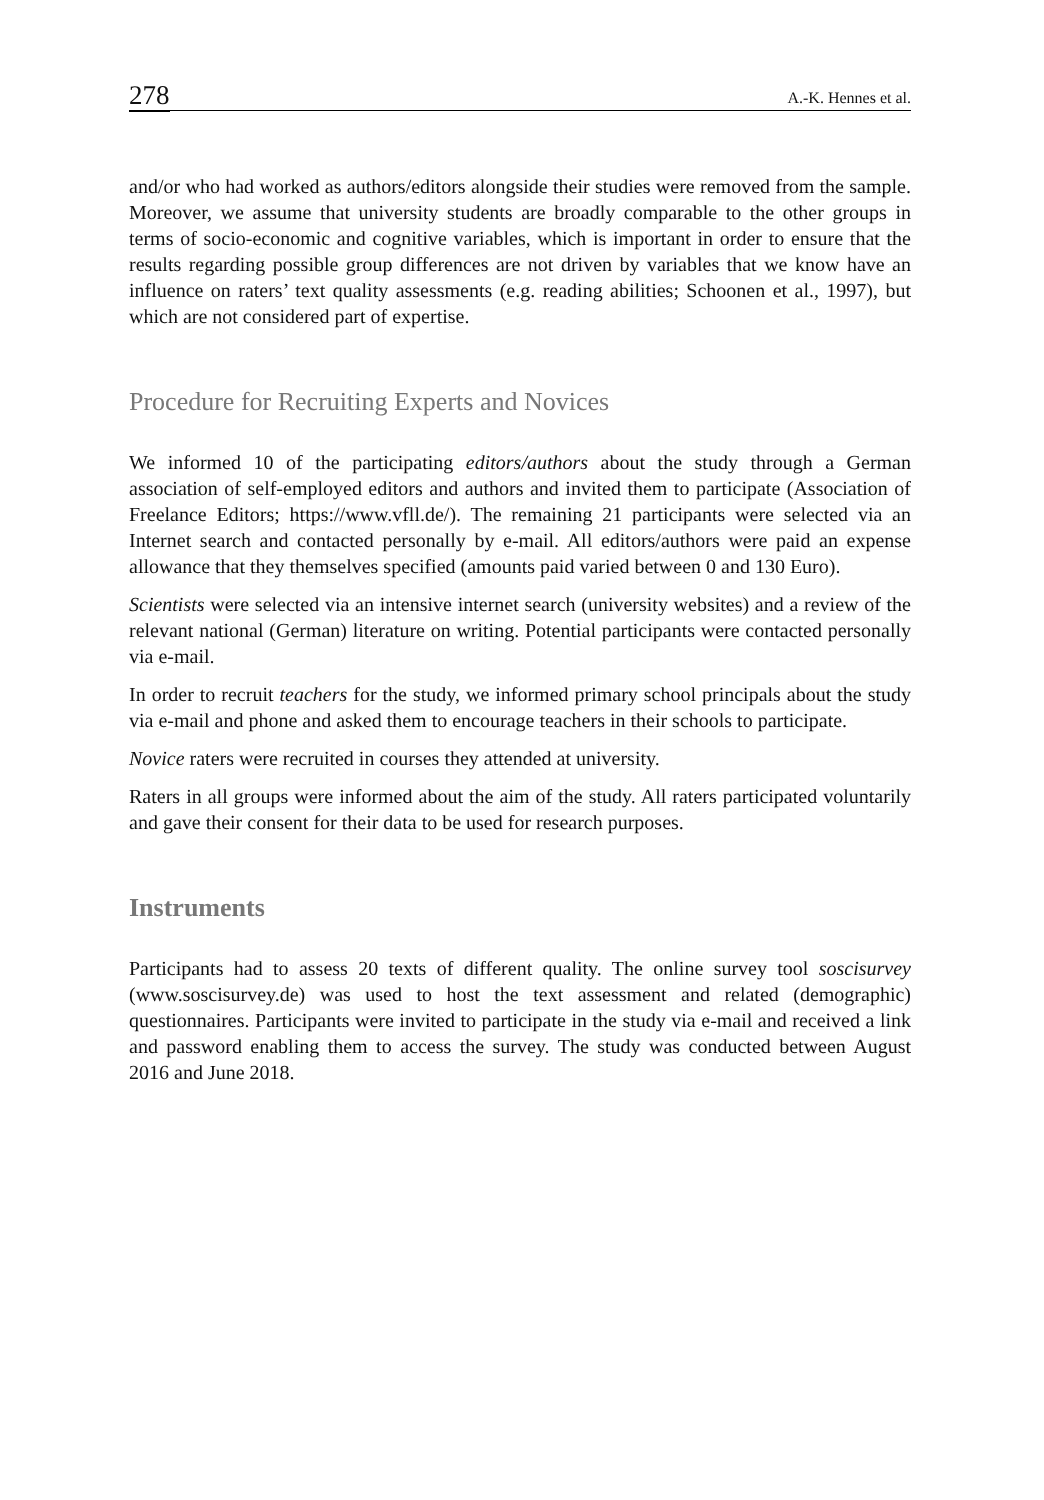278 A.-K. Hennes et al.
and/or who had worked as authors/editors alongside their studies were removed from the sample. Moreover, we assume that university students are broadly comparable to the other groups in terms of socio-economic and cognitive variables, which is important in order to ensure that the results regarding possible group differences are not driven by variables that we know have an influence on raters’ text quality assessments (e.g. reading abilities; Schoonen et al., 1997), but which are not considered part of expertise.
Procedure for Recruiting Experts and Novices
We informed 10 of the participating editors/authors about the study through a German association of self-employed editors and authors and invited them to participate (Association of Freelance Editors; https://www.vfll.de/). The remaining 21 participants were selected via an Internet search and contacted personally by e-mail. All editors/authors were paid an expense allowance that they themselves specified (amounts paid varied between 0 and 130 Euro).
Scientists were selected via an intensive internet search (university websites) and a review of the relevant national (German) literature on writing. Potential participants were contacted personally via e-mail.
In order to recruit teachers for the study, we informed primary school principals about the study via e-mail and phone and asked them to encourage teachers in their schools to participate.
Novice raters were recruited in courses they attended at university.
Raters in all groups were informed about the aim of the study. All raters participated voluntarily and gave their consent for their data to be used for research purposes.
Instruments
Participants had to assess 20 texts of different quality. The online survey tool soscisurvey (www.soscisurvey.de) was used to host the text assessment and related (demographic) questionnaires. Participants were invited to participate in the study via e-mail and received a link and password enabling them to access the survey. The study was conducted between August 2016 and June 2018.